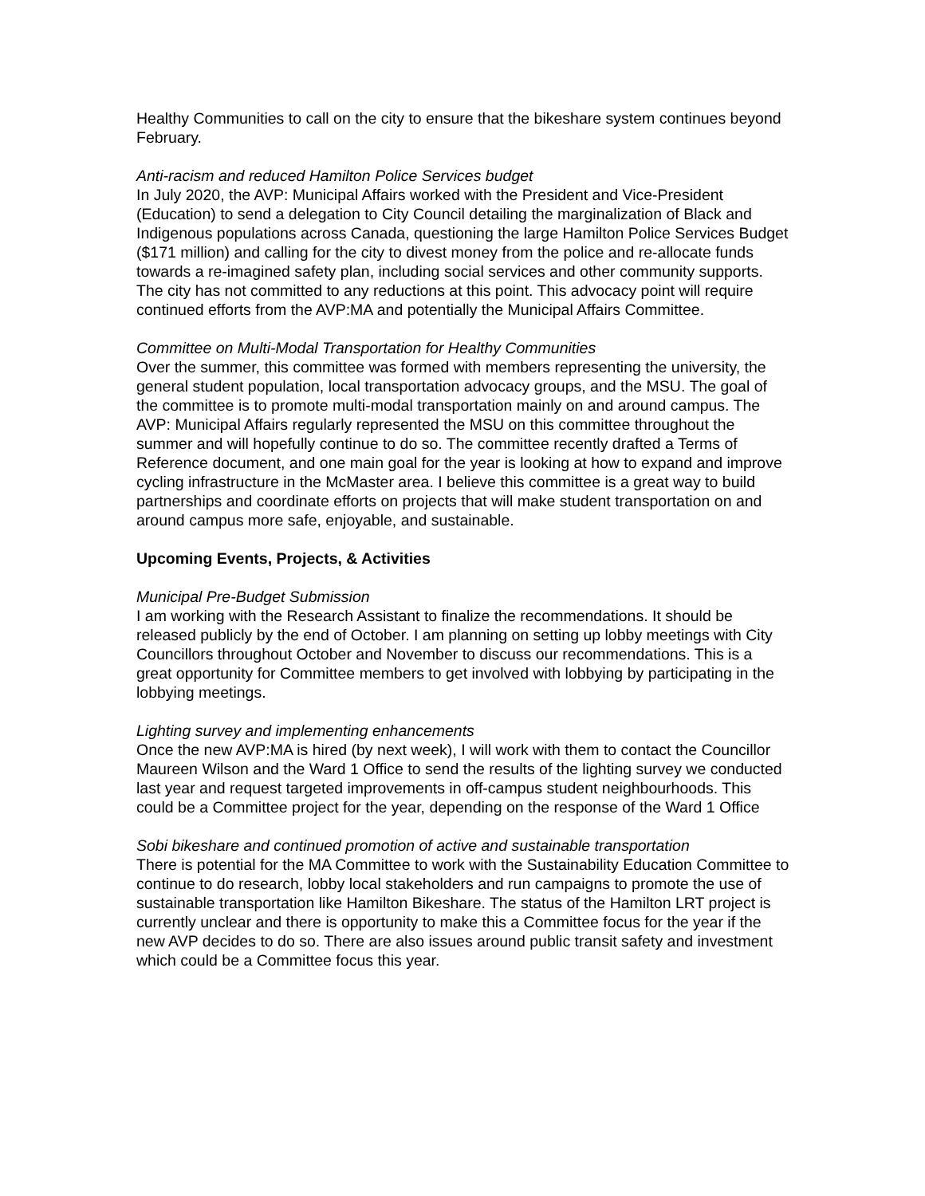Healthy Communities to call on the city to ensure that the bikeshare system continues beyond February.
Anti-racism and reduced Hamilton Police Services budget
In July 2020, the AVP: Municipal Affairs worked with the President and Vice-President (Education) to send a delegation to City Council detailing the marginalization of Black and Indigenous populations across Canada, questioning the large Hamilton Police Services Budget ($171 million) and calling for the city to divest money from the police and re-allocate funds towards a re-imagined safety plan, including social services and other community supports. The city has not committed to any reductions at this point. This advocacy point will require continued efforts from the AVP:MA and potentially the Municipal Affairs Committee.
Committee on Multi-Modal Transportation for Healthy Communities
Over the summer, this committee was formed with members representing the university, the general student population, local transportation advocacy groups, and the MSU. The goal of the committee is to promote multi-modal transportation mainly on and around campus. The AVP: Municipal Affairs regularly represented the MSU on this committee throughout the summer and will hopefully continue to do so. The committee recently drafted a Terms of Reference document, and one main goal for the year is looking at how to expand and improve cycling infrastructure in the McMaster area. I believe this committee is a great way to build partnerships and coordinate efforts on projects that will make student transportation on and around campus more safe, enjoyable, and sustainable.
Upcoming Events, Projects, & Activities
Municipal Pre-Budget Submission
I am working with the Research Assistant to finalize the recommendations. It should be released publicly by the end of October. I am planning on setting up lobby meetings with City Councillors throughout October and November to discuss our recommendations. This is a great opportunity for Committee members to get involved with lobbying by participating in the lobbying meetings.
Lighting survey and implementing enhancements
Once the new AVP:MA is hired (by next week), I will work with them to contact the Councillor Maureen Wilson and the Ward 1 Office to send the results of the lighting survey we conducted last year and request targeted improvements in off-campus student neighbourhoods. This could be a Committee project for the year, depending on the response of the Ward 1 Office
Sobi bikeshare and continued promotion of active and sustainable transportation
There is potential for the MA Committee to work with the Sustainability Education Committee to continue to do research, lobby local stakeholders and run campaigns to promote the use of sustainable transportation like Hamilton Bikeshare. The status of the Hamilton LRT project is currently unclear and there is opportunity to make this a Committee focus for the year if the new AVP decides to do so. There are also issues around public transit safety and investment which could be a Committee focus this year.